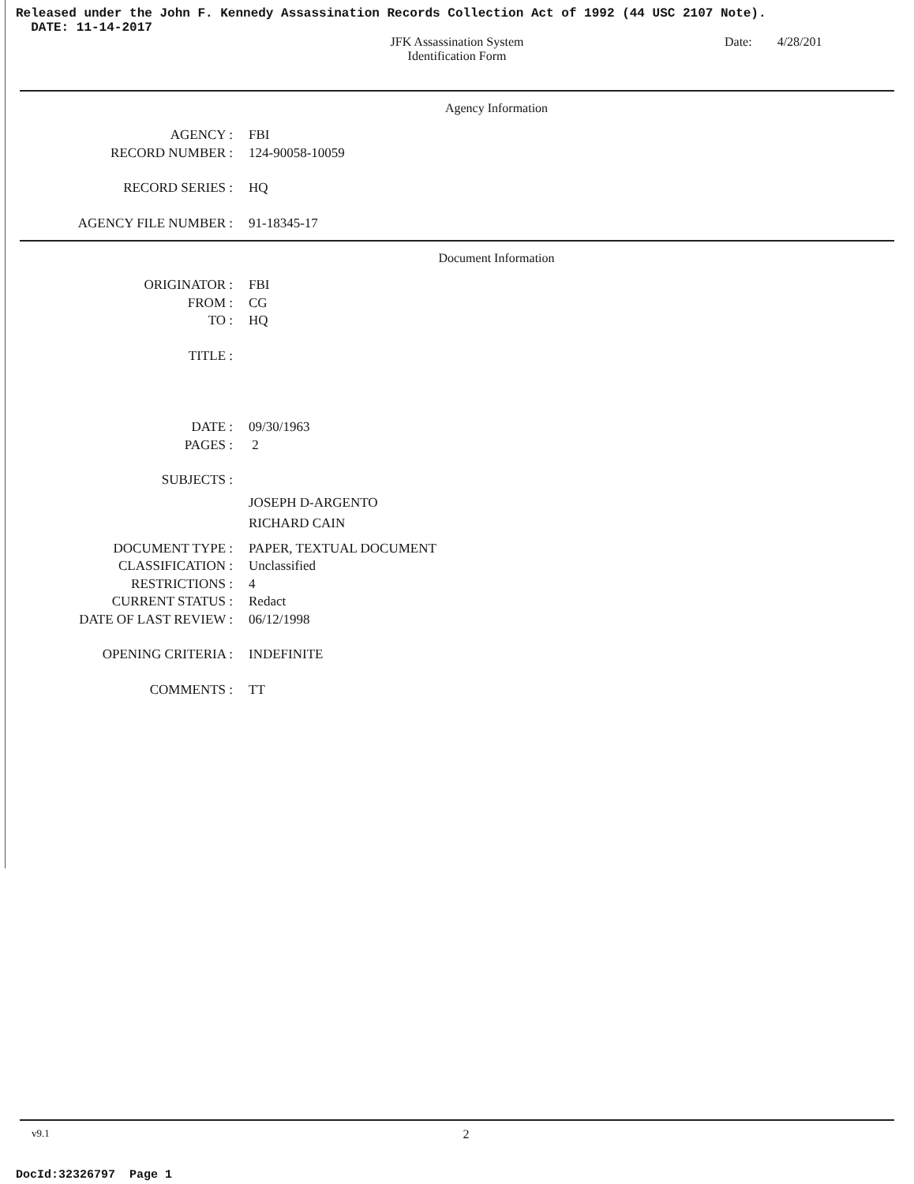Released under the John F. Kennedy Assassination Records Collection Act of 1992 (44 USC 2107 Note).
DATE: 11-14-2017
JFK Assassination System
Identification Form
Date: 4/28/201
Agency Information
AGENCY : FBI
RECORD NUMBER : 124-90058-10059
RECORD SERIES : HQ
AGENCY FILE NUMBER : 91-18345-17
Document Information
ORIGINATOR : FBI
FROM : CG
TO : HQ
TITLE :
DATE : 09/30/1963
PAGES : 2
SUBJECTS :
JOSEPH D-ARGENTO
RICHARD CAIN
DOCUMENT TYPE : PAPER, TEXTUAL DOCUMENT
CLASSIFICATION : Unclassified
RESTRICTIONS : 4
CURRENT STATUS : Redact
DATE OF LAST REVIEW : 06/12/1998
OPENING CRITERIA : INDEFINITE
COMMENTS : TT
v9.1 2
DocId:32326797 Page 1